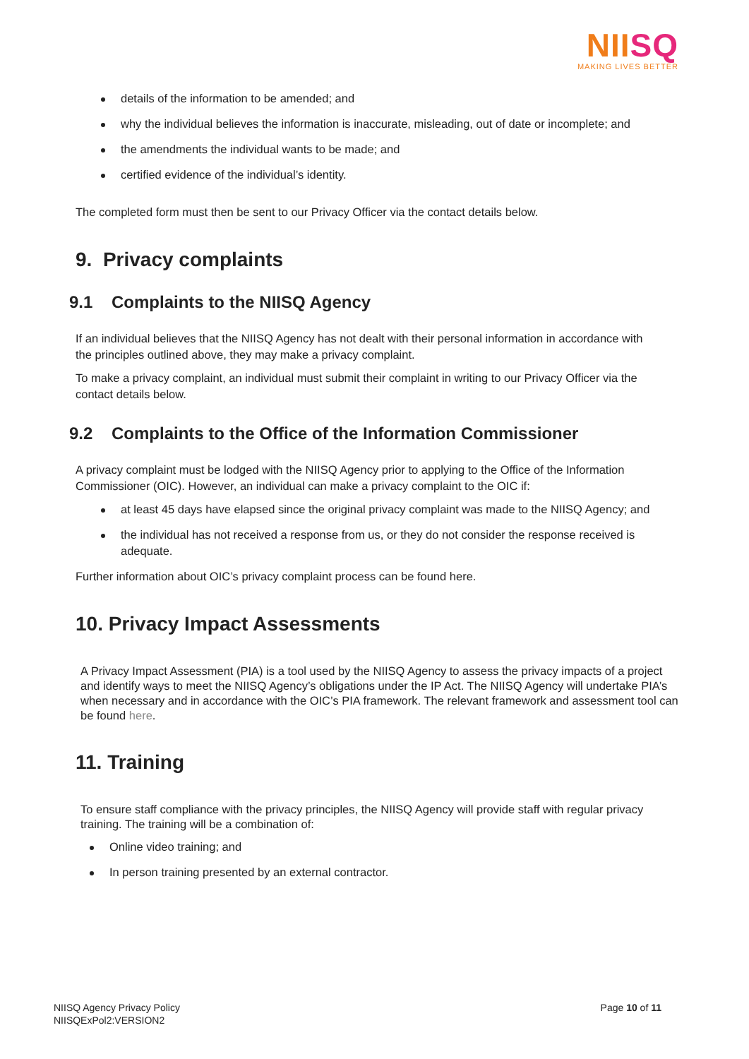NIISQ
MAKING LIVES BETTER
details of the information to be amended; and
why the individual believes the information is inaccurate, misleading, out of date or incomplete; and
the amendments the individual wants to be made; and
certified evidence of the individual’s identity.
The completed form must then be sent to our Privacy Officer via the contact details below.
9. Privacy complaints
9.1 Complaints to the NIISQ Agency
If an individual believes that the NIISQ Agency has not dealt with their personal information in accordance with the principles outlined above, they may make a privacy complaint.
To make a privacy complaint, an individual must submit their complaint in writing to our Privacy Officer via the contact details below.
9.2 Complaints to the Office of the Information Commissioner
A privacy complaint must be lodged with the NIISQ Agency prior to applying to the Office of the Information Commissioner (OIC). However, an individual can make a privacy complaint to the OIC if:
at least 45 days have elapsed since the original privacy complaint was made to the NIISQ Agency; and
the individual has not received a response from us, or they do not consider the response received is adequate.
Further information about OIC’s privacy complaint process can be found here.
10. Privacy Impact Assessments
A Privacy Impact Assessment (PIA) is a tool used by the NIISQ Agency to assess the privacy impacts of a project and identify ways to meet the NIISQ Agency’s obligations under the IP Act. The NIISQ Agency will undertake PIA’s when necessary and in accordance with the OIC’s PIA framework. The relevant framework and assessment tool can be found here.
11. Training
To ensure staff compliance with the privacy principles, the NIISQ Agency will provide staff with regular privacy training. The training will be a combination of:
Online video training; and
In person training presented by an external contractor.
NIISQ Agency Privacy Policy
NIISQExPol2:VERSION2
Page 10 of 11